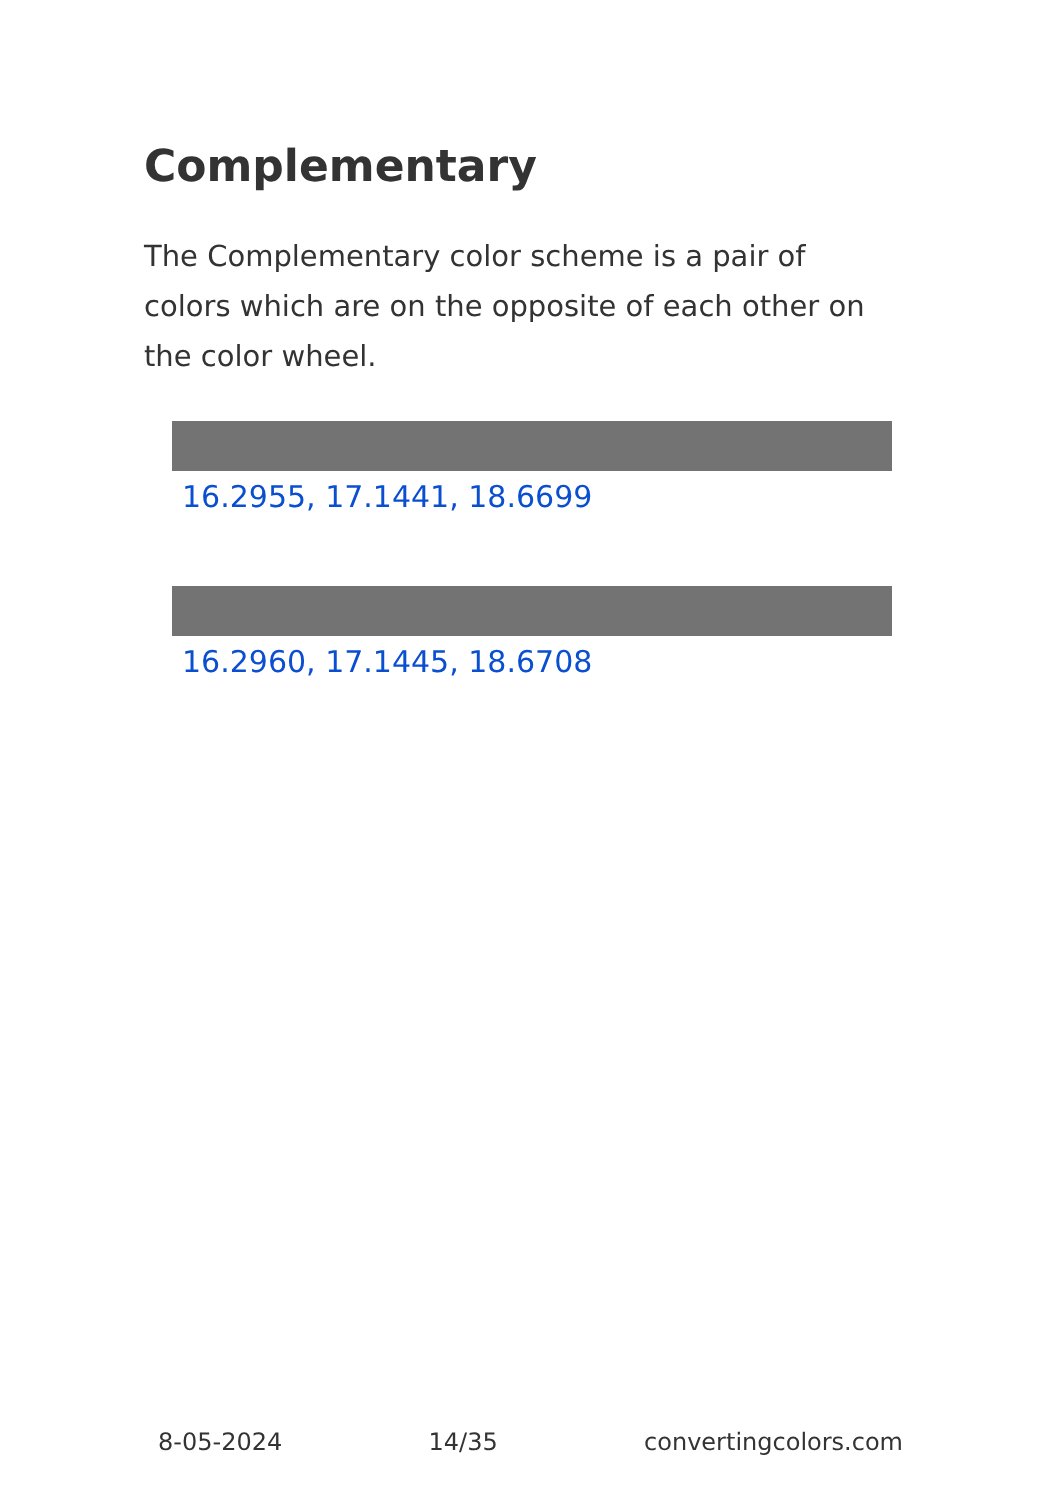Complementary
The Complementary color scheme is a pair of colors which are on the opposite of each other on the color wheel.
16.2955, 17.1441, 18.6699
16.2960, 17.1445, 18.6708
8-05-2024 14/35 convertingcolors.com